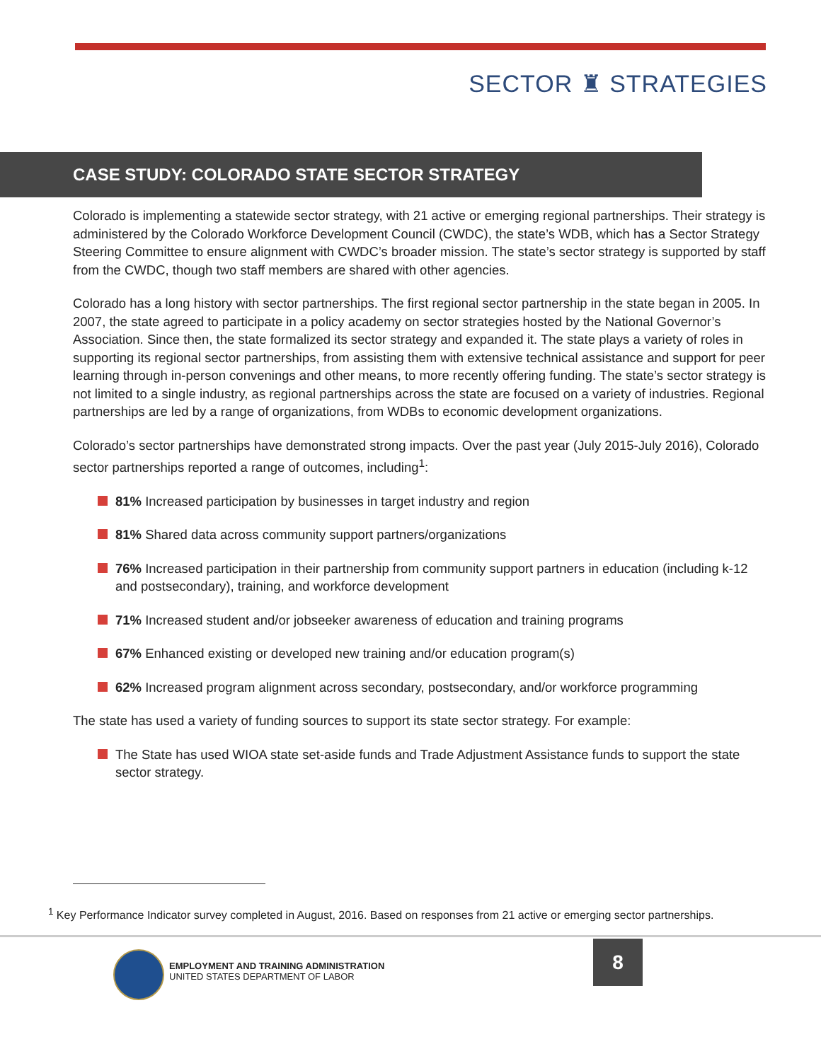SECTOR ♜ STRATEGIES
CASE STUDY: COLORADO STATE SECTOR STRATEGY
Colorado is implementing a statewide sector strategy, with 21 active or emerging regional partnerships. Their strategy is administered by the Colorado Workforce Development Council (CWDC), the state’s WDB, which has a Sector Strategy Steering Committee to ensure alignment with CWDC’s broader mission. The state’s sector strategy is supported by staff from the CWDC, though two staff members are shared with other agencies.
Colorado has a long history with sector partnerships. The first regional sector partnership in the state began in 2005. In 2007, the state agreed to participate in a policy academy on sector strategies hosted by the National Governor’s Association. Since then, the state formalized its sector strategy and expanded it. The state plays a variety of roles in supporting its regional sector partnerships, from assisting them with extensive technical assistance and support for peer learning through in-person convenings and other means, to more recently offering funding. The state’s sector strategy is not limited to a single industry, as regional partnerships across the state are focused on a variety of industries. Regional partnerships are led by a range of organizations, from WDBs to economic development organizations.
Colorado’s sector partnerships have demonstrated strong impacts. Over the past year (July 2015-July 2016), Colorado sector partnerships reported a range of outcomes, including<sup>1</sup>:
81% Increased participation by businesses in target industry and region
81% Shared data across community support partners/organizations
76% Increased participation in their partnership from community support partners in education (including k-12 and postsecondary), training, and workforce development
71% Increased student and/or jobseeker awareness of education and training programs
67% Enhanced existing or developed new training and/or education program(s)
62% Increased program alignment across secondary, postsecondary, and/or workforce programming
The state has used a variety of funding sources to support its state sector strategy. For example:
The State has used WIOA state set-aside funds and Trade Adjustment Assistance funds to support the state sector strategy.
<sup>1</sup> Key Performance Indicator survey completed in August, 2016. Based on responses from 21 active or emerging sector partnerships.
EMPLOYMENT AND TRAINING ADMINISTRATION
UNITED STATES DEPARTMENT OF LABOR
8